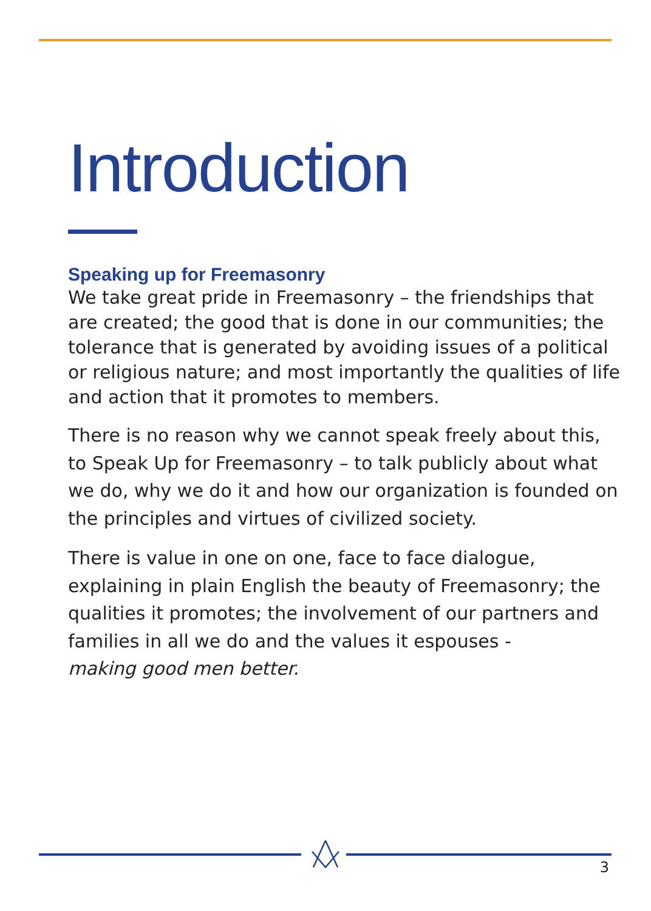Introduction
Speaking up for Freemasonry
We take great pride in Freemasonry – the friendships that are created; the good that is done in our communities; the tolerance that is generated by avoiding issues of a political or religious nature; and most importantly the qualities of life and action that it promotes to members.
There is no reason why we cannot speak freely about this, to Speak Up for Freemasonry – to talk publicly about what we do, why we do it and how our organization is founded on the principles and virtues of civilized society.
There is value in one on one, face to face dialogue, explaining in plain English the beauty of Freemasonry; the qualities it promotes; the involvement of our partners and families in all we do and the values it espouses -
making good men better.
3